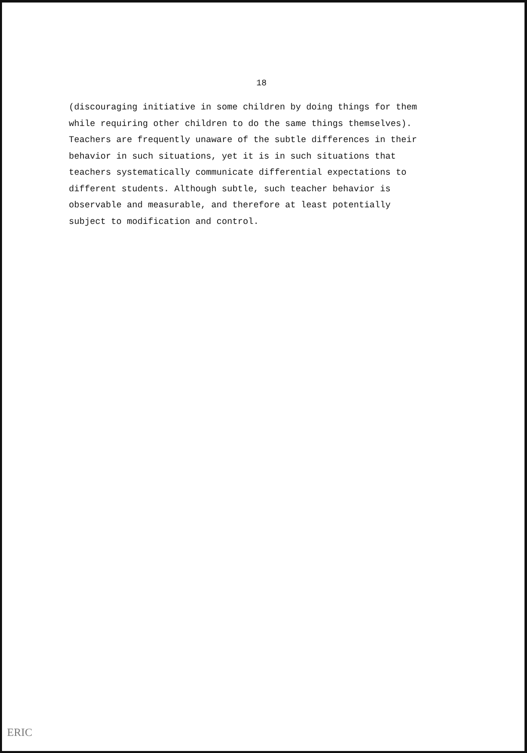18
(discouraging initiative in some children by doing things for them while requiring other children to do the same things themselves). Teachers are frequently unaware of the subtle differences in their behavior in such situations, yet it is in such situations that teachers systematically communicate differential expectations to different students. Although subtle, such teacher behavior is observable and measurable, and therefore at least potentially subject to modification and control.
ERIC